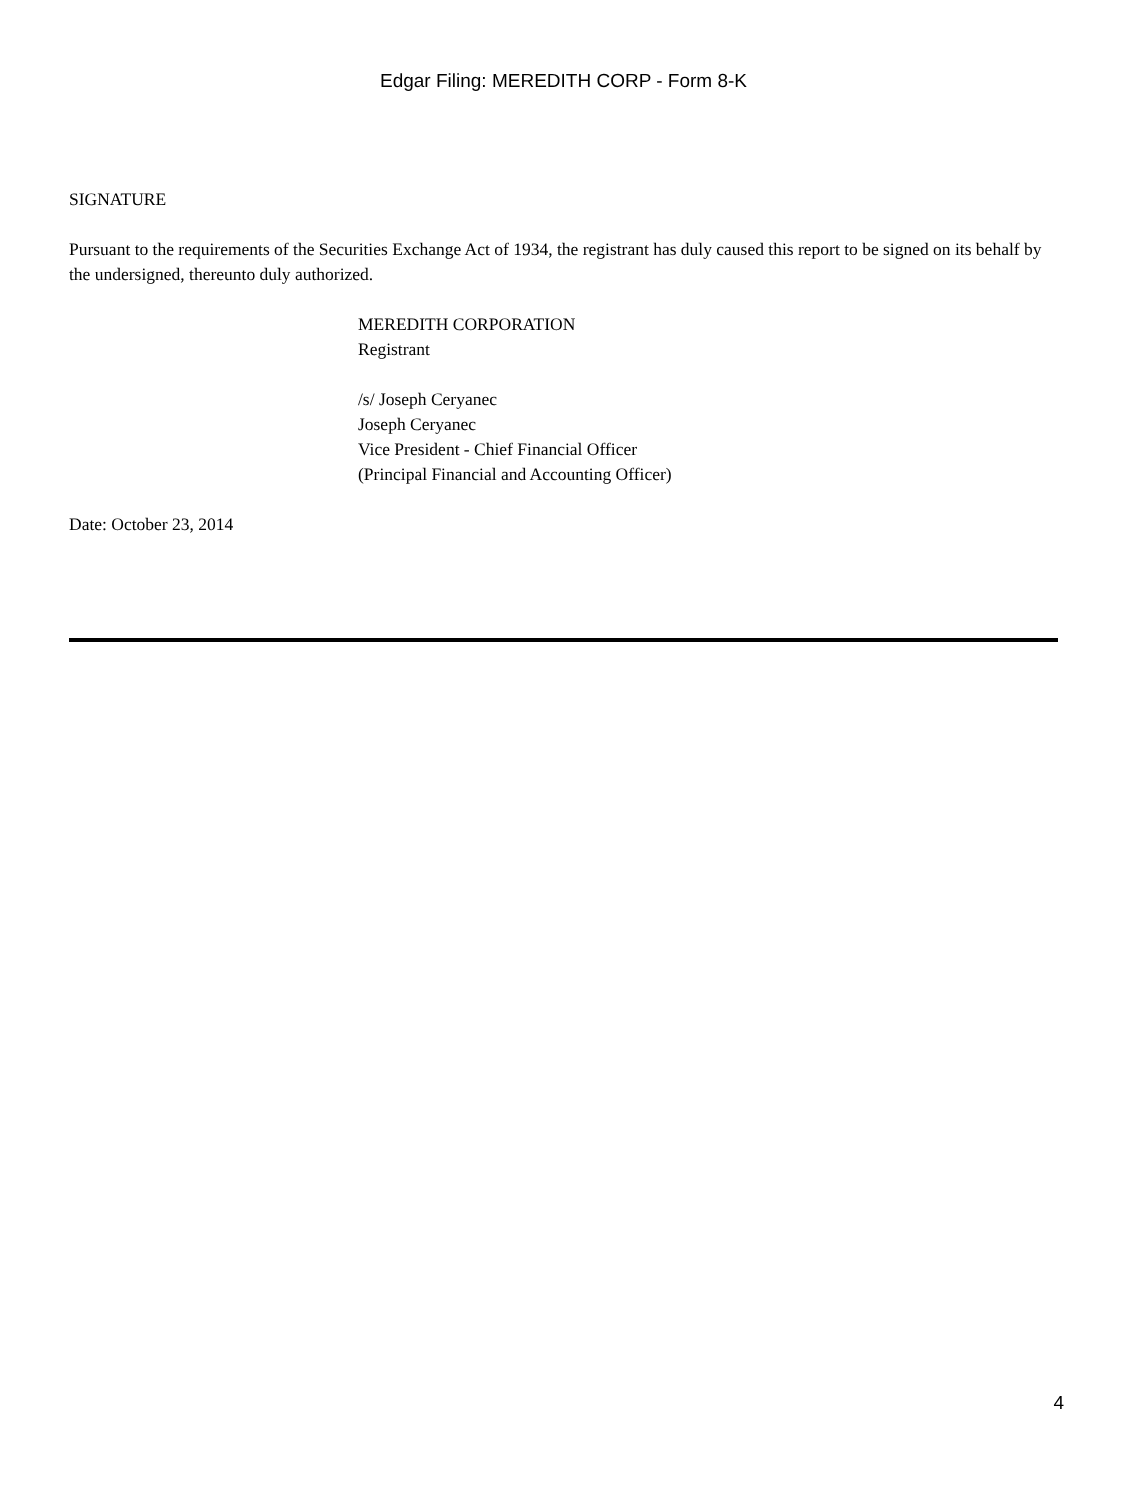Edgar Filing: MEREDITH CORP - Form 8-K
SIGNATURE
Pursuant to the requirements of the Securities Exchange Act of 1934, the registrant has duly caused this report to be signed on its behalf by the undersigned, thereunto duly authorized.
MEREDITH CORPORATION
Registrant
/s/ Joseph Ceryanec
Joseph Ceryanec
Vice President - Chief Financial Officer
(Principal Financial and Accounting Officer)
Date: October 23, 2014
4